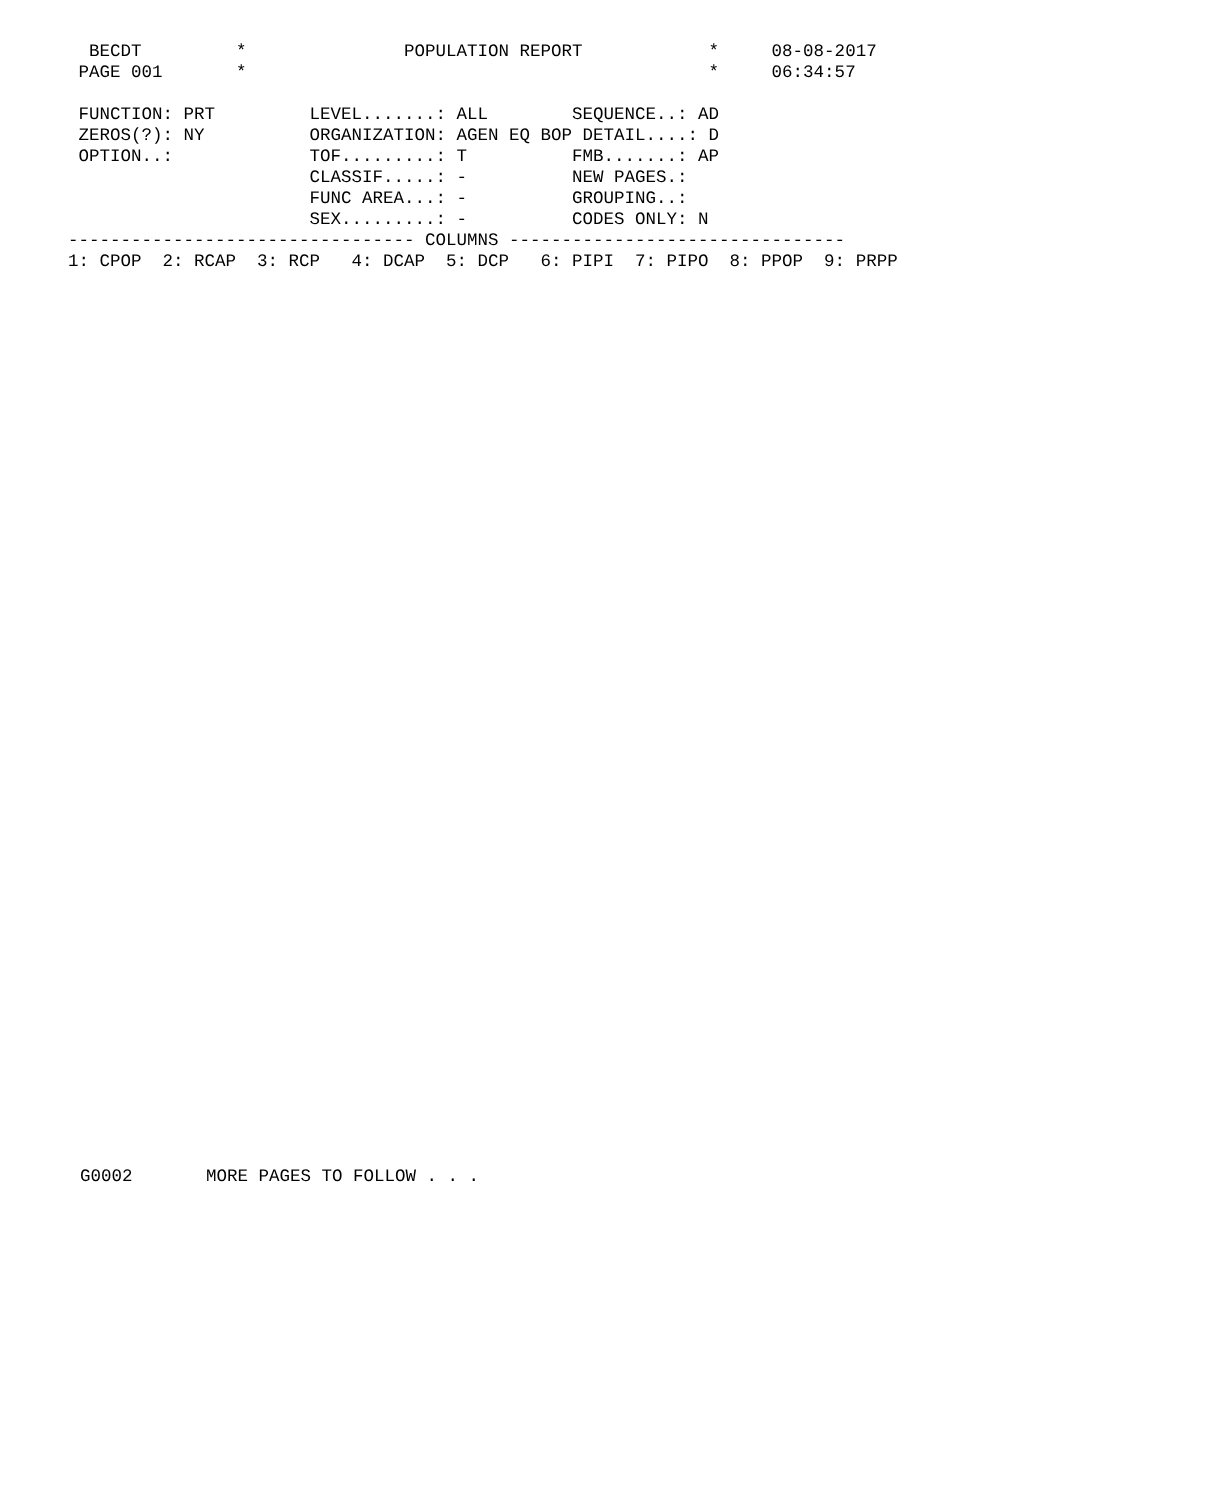BECDT         *               POPULATION REPORT            *     08-08-2017
 PAGE 001       *                                            *     06:34:57

 FUNCTION: PRT         LEVEL.......: ALL        SEQUENCE..: AD
 ZEROS(?): NY          ORGANIZATION: AGEN EQ BOP DETAIL....: D
 OPTION..:             TOF.........: T          FMB.......: AP
                       CLASSIF.....: -          NEW PAGES.:
                       FUNC AREA...: -          GROUPING..:
                       SEX.........: -          CODES ONLY: N
--------------------------------- COLUMNS --------------------------------
1: CPOP  2: RCAP  3: RCP   4: DCAP  5: DCP   6: PIPI  7: PIPO  8: PPOP  9: PRPP
G0002       MORE PAGES TO FOLLOW . . .